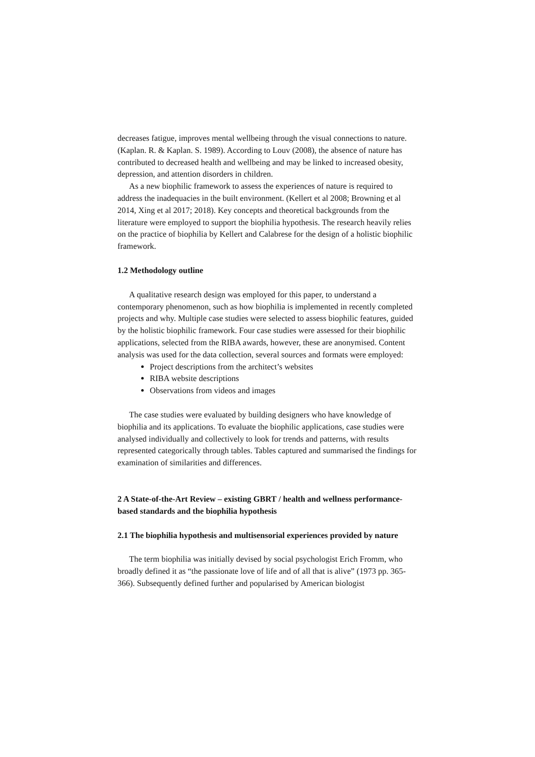decreases fatigue, improves mental wellbeing through the visual connections to nature. (Kaplan. R. & Kaplan. S. 1989). According to Louv (2008), the absence of nature has contributed to decreased health and wellbeing and may be linked to increased obesity, depression, and attention disorders in children.
As a new biophilic framework to assess the experiences of nature is required to address the inadequacies in the built environment. (Kellert et al 2008; Browning et al 2014, Xing et al 2017; 2018). Key concepts and theoretical backgrounds from the literature were employed to support the biophilia hypothesis. The research heavily relies on the practice of biophilia by Kellert and Calabrese for the design of a holistic biophilic framework.
1.2 Methodology outline
A qualitative research design was employed for this paper, to understand a contemporary phenomenon, such as how biophilia is implemented in recently completed projects and why. Multiple case studies were selected to assess biophilic features, guided by the holistic biophilic framework. Four case studies were assessed for their biophilic applications, selected from the RIBA awards, however, these are anonymised. Content analysis was used for the data collection, several sources and formats were employed:
Project descriptions from the architect’s websites
RIBA website descriptions
Observations from videos and images
The case studies were evaluated by building designers who have knowledge of biophilia and its applications. To evaluate the biophilic applications, case studies were analysed individually and collectively to look for trends and patterns, with results represented categorically through tables. Tables captured and summarised the findings for examination of similarities and differences.
2 A State-of-the-Art Review – existing GBRT / health and wellness performance-based standards and the biophilia hypothesis
2.1 The biophilia hypothesis and multisensorial experiences provided by nature
The term biophilia was initially devised by social psychologist Erich Fromm, who broadly defined it as “the passionate love of life and of all that is alive” (1973 pp. 365-366). Subsequently defined further and popularised by American biologist